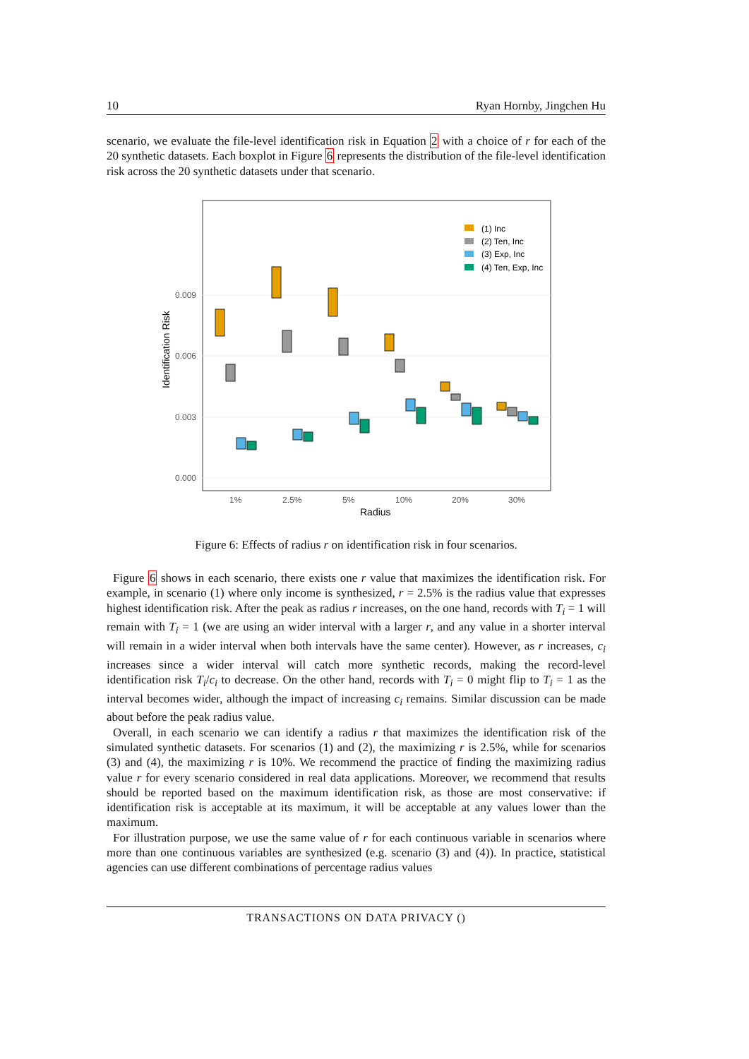10 Ryan Hornby, Jingchen Hu
scenario, we evaluate the file-level identification risk in Equation 2 with a choice of r for each of the 20 synthetic datasets. Each boxplot in Figure 6 represents the distribution of the file-level identification risk across the 20 synthetic datasets under that scenario.
0.000
0.003
0.006
0.009
1%
2.5%
5%
10%
20%
30%
Radius
Identification Risk
(1) Inc
(2) Ten, Inc
(3) Exp, Inc
(4) Ten, Exp, Inc
Figure 6: Effects of radius r on identification risk in four scenarios.
Figure 6 shows in each scenario, there exists one r value that maximizes the identification risk. For example, in scenario (1) where only income is synthesized, r = 2.5% is the radius value that expresses highest identification risk. After the peak as radius r increases, on the one hand, records with T<sub>i</sub> = 1 will remain with T<sub>i</sub> = 1 (we are using an wider interval with a larger r, and any value in a shorter interval will remain in a wider interval when both intervals have the same center). However, as r increases, c<sub>i</sub> increases since a wider interval will catch more synthetic records, making the record-level identification risk T<sub>i</sub>/c<sub>i</sub> to decrease. On the other hand, records with T<sub>i</sub> = 0 might flip to T<sub>i</sub> = 1 as the interval becomes wider, although the impact of increasing c<sub>i</sub> remains. Similar discussion can be made about before the peak radius value.
Overall, in each scenario we can identify a radius r that maximizes the identification risk of the simulated synthetic datasets. For scenarios (1) and (2), the maximizing r is 2.5%, while for scenarios (3) and (4), the maximizing r is 10%. We recommend the practice of finding the maximizing radius value r for every scenario considered in real data applications. Moreover, we recommend that results should be reported based on the maximum identification risk, as those are most conservative: if identification risk is acceptable at its maximum, it will be acceptable at any values lower than the maximum.
For illustration purpose, we use the same value of r for each continuous variable in scenarios where more than one continuous variables are synthesized (e.g. scenario (3) and (4)). In practice, statistical agencies can use different combinations of percentage radius values
TRANSACTIONS ON DATA PRIVACY ()